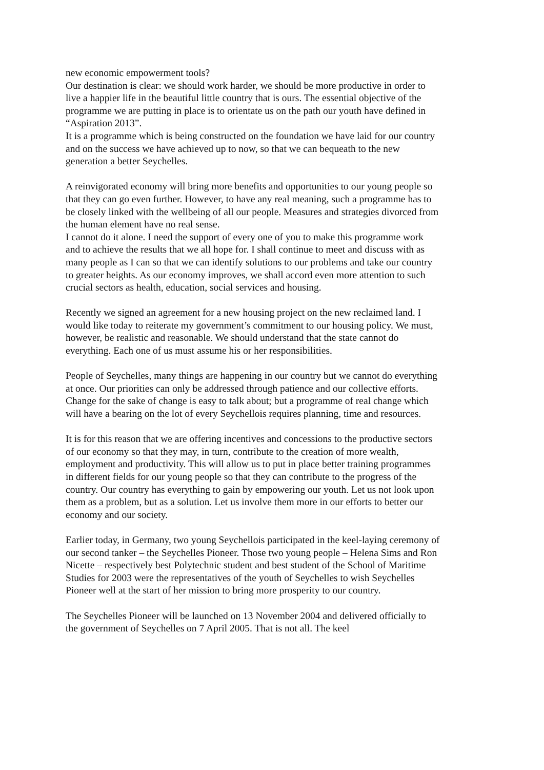new economic empowerment tools?
Our destination is clear: we should work harder, we should be more productive in order to live a happier life in the beautiful little country that is ours. The essential objective of the programme we are putting in place is to orientate us on the path our youth have defined in “Aspiration 2013”.
It is a programme which is being constructed on the foundation we have laid for our country and on the success we have achieved up to now, so that we can bequeath to the new generation a better Seychelles.
A reinvigorated economy will bring more benefits and opportunities to our young people so that they can go even further. However, to have any real meaning, such a programme has to be closely linked with the wellbeing of all our people. Measures and strategies divorced from the human element have no real sense.
I cannot do it alone. I need the support of every one of you to make this programme work and to achieve the results that we all hope for. I shall continue to meet and discuss with as many people as I can so that we can identify solutions to our problems and take our country to greater heights. As our economy improves, we shall accord even more attention to such crucial sectors as health, education, social services and housing.
Recently we signed an agreement for a new housing project on the new reclaimed land. I would like today to reiterate my government’s commitment to our housing policy. We must, however, be realistic and reasonable. We should understand that the state cannot do everything. Each one of us must assume his or her responsibilities.
People of Seychelles, many things are happening in our country but we cannot do everything at once. Our priorities can only be addressed through patience and our collective efforts. Change for the sake of change is easy to talk about; but a programme of real change which will have a bearing on the lot of every Seychellois requires planning, time and resources.
It is for this reason that we are offering incentives and concessions to the productive sectors of our economy so that they may, in turn, contribute to the creation of more wealth, employment and productivity. This will allow us to put in place better training programmes in different fields for our young people so that they can contribute to the progress of the country. Our country has everything to gain by empowering our youth. Let us not look upon them as a problem, but as a solution. Let us involve them more in our efforts to better our economy and our society.
Earlier today, in Germany, two young Seychellois participated in the keel-laying ceremony of our second tanker – the Seychelles Pioneer. Those two young people – Helena Sims and Ron Nicette – respectively best Polytechnic student and best student of the School of Maritime Studies for 2003 were the representatives of the youth of Seychelles to wish Seychelles Pioneer well at the start of her mission to bring more prosperity to our country.
The Seychelles Pioneer will be launched on 13 November 2004 and delivered officially to the government of Seychelles on 7 April 2005. That is not all. The keel